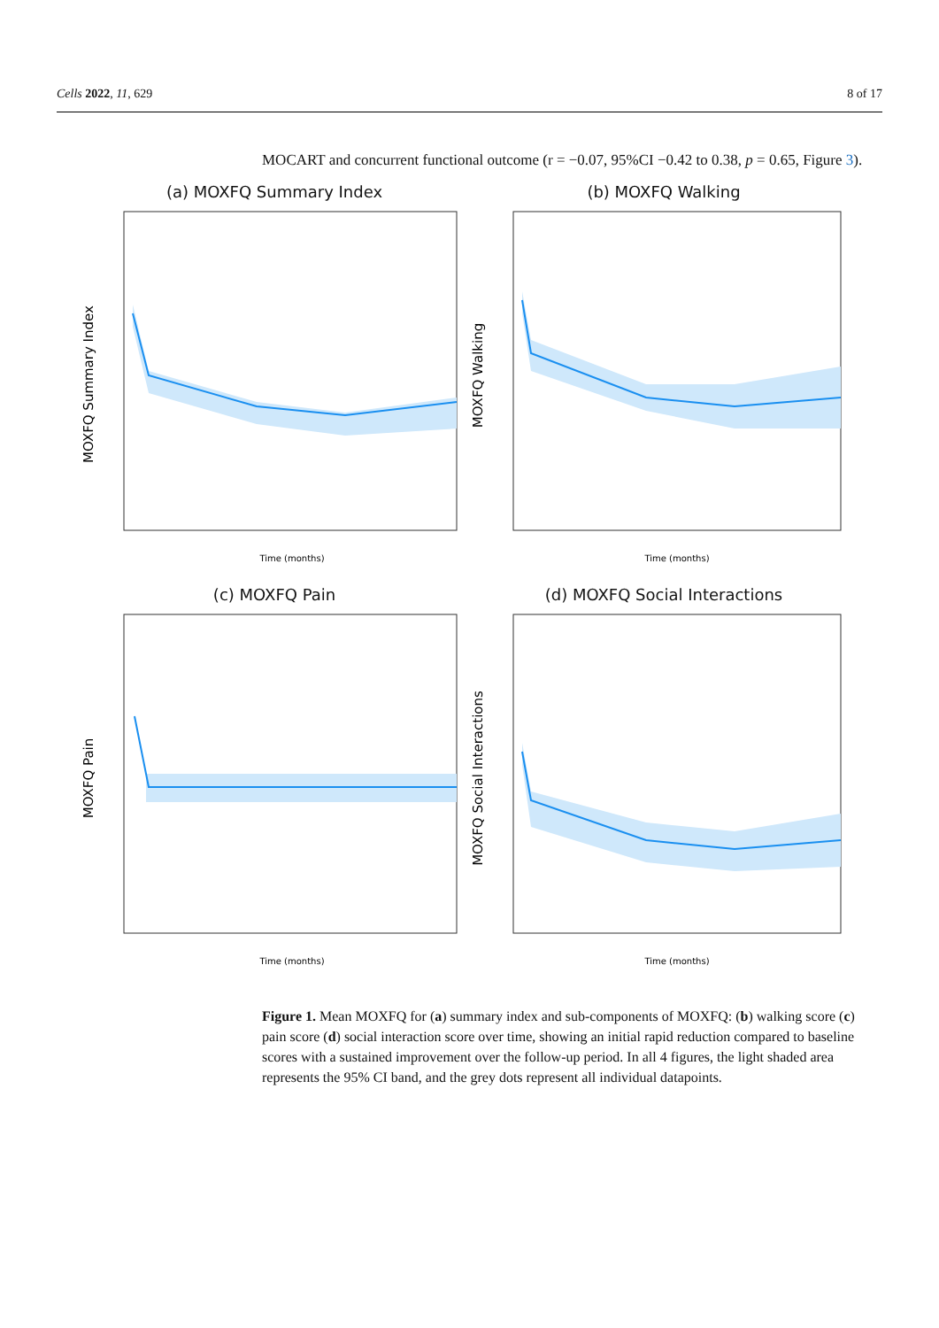Cells 2022, 11, 629 8 of 17
MOCART and concurrent functional outcome (r = −0.07, 95%CI −0.42 to 0.38, p = 0.65, Figure 3).
(a) MOXFQ Summary Index
MOXFQ Summary Index
Time (months)
(b) MOXFQ Walking
MOXFQ Walking
Time (months)
(c) MOXFQ Pain
MOXFQ Pain
Time (months)
(d) MOXFQ Social Interactions
MOXFQ Social Interactions
Time (months)
Figure 1. Mean MOXFQ for (a) summary index and sub-components of MOXFQ: (b) walking score (c) pain score (d) social interaction score over time, showing an initial rapid reduction compared to baseline scores with a sustained improvement over the follow-up period. In all 4 figures, the light shaded area represents the 95% CI band, and the grey dots represent all individual datapoints.